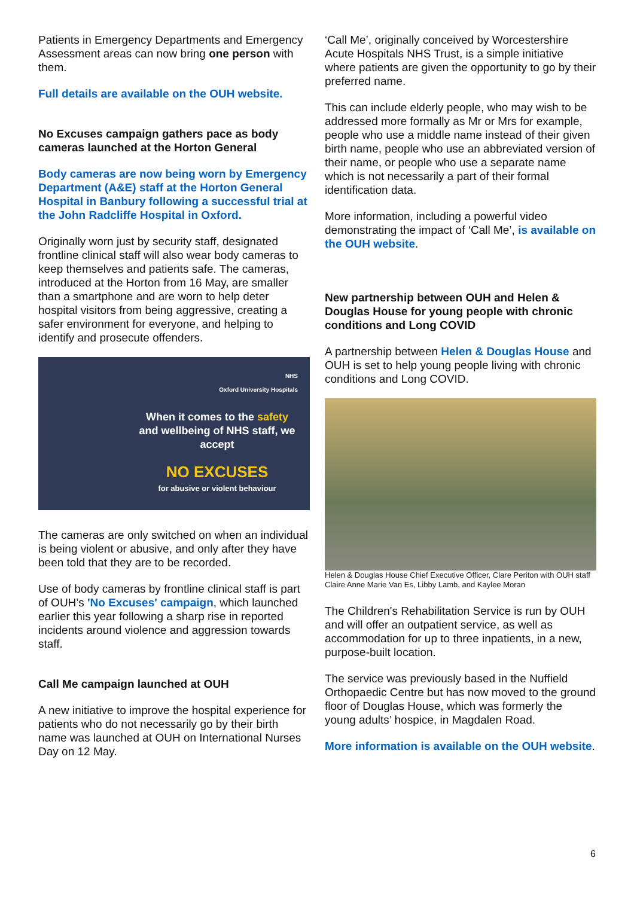Patients in Emergency Departments and Emergency Assessment areas can now bring one person with them.
Full details are available on the OUH website.
No Excuses campaign gathers pace as body cameras launched at the Horton General
Body cameras are now being worn by Emergency Department (A&E) staff at the Horton General Hospital in Banbury following a successful trial at the John Radcliffe Hospital in Oxford.
Originally worn just by security staff, designated frontline clinical staff will also wear body cameras to keep themselves and patients safe. The cameras, introduced at the Horton from 16 May, are smaller than a smartphone and are worn to help deter hospital visitors from being aggressive, creating a safer environment for everyone, and helping to identify and prosecute offenders.
NHS
Oxford University Hospitals
When it comes to the safety and wellbeing of NHS staff, we accept
NO EXCUSES
for abusive or violent behaviour
The cameras are only switched on when an individual is being violent or abusive, and only after they have been told that they are to be recorded.
Use of body cameras by frontline clinical staff is part of OUH’s 'No Excuses' campaign, which launched earlier this year following a sharp rise in reported incidents around violence and aggression towards staff.
Call Me campaign launched at OUH
A new initiative to improve the hospital experience for patients who do not necessarily go by their birth name was launched at OUH on International Nurses Day on 12 May.
‘Call Me’, originally conceived by Worcestershire Acute Hospitals NHS Trust, is a simple initiative where patients are given the opportunity to go by their preferred name.
This can include elderly people, who may wish to be addressed more formally as Mr or Mrs for example, people who use a middle name instead of their given birth name, people who use an abbreviated version of their name, or people who use a separate name which is not necessarily a part of their formal identification data.
More information, including a powerful video demonstrating the impact of ‘Call Me’, is available on the OUH website.
New partnership between OUH and Helen & Douglas House for young people with chronic conditions and Long COVID
A partnership between Helen & Douglas House and OUH is set to help young people living with chronic conditions and Long COVID.
Helen & Douglas House Chief Executive Officer, Clare Periton with OUH staff Claire Anne Marie Van Es, Libby Lamb, and Kaylee Moran
The Children's Rehabilitation Service is run by OUH and will offer an outpatient service, as well as accommodation for up to three inpatients, in a new, purpose-built location.
The service was previously based in the Nuffield Orthopaedic Centre but has now moved to the ground floor of Douglas House, which was formerly the young adults’ hospice, in Magdalen Road.
More information is available on the OUH website.
6